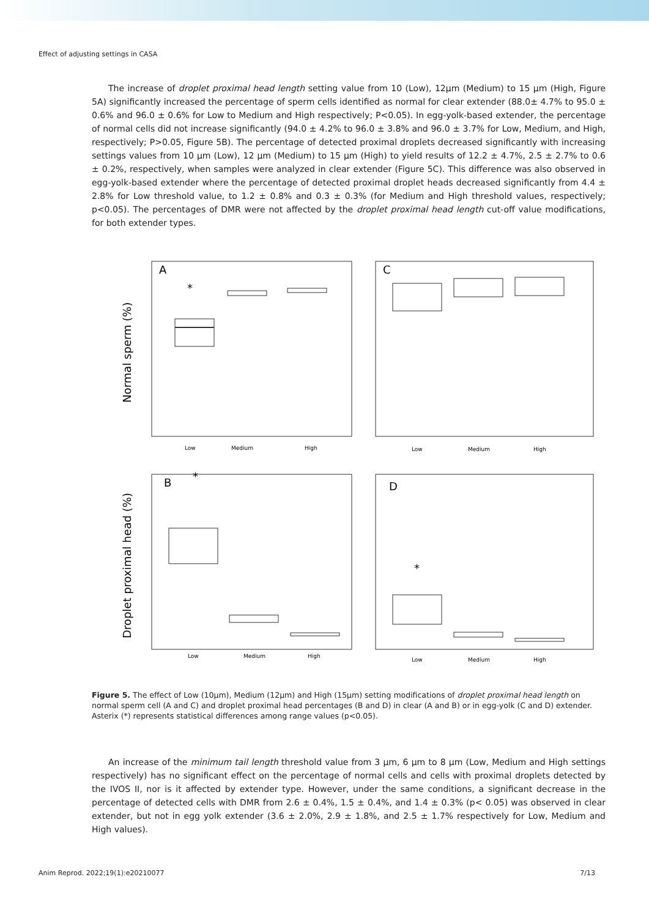Effect of adjusting settings in CASA
The increase of droplet proximal head length setting value from 10 (Low), 12µm (Medium) to 15 µm (High, Figure 5A) significantly increased the percentage of sperm cells identified as normal for clear extender (88.0± 4.7% to 95.0 ± 0.6% and 96.0 ± 0.6% for Low to Medium and High respectively; P<0.05). In egg-yolk-based extender, the percentage of normal cells did not increase significantly (94.0 ± 4.2% to 96.0 ± 3.8% and 96.0 ± 3.7% for Low, Medium, and High, respectively; P>0.05, Figure 5B). The percentage of detected proximal droplets decreased significantly with increasing settings values from 10 µm (Low), 12 µm (Medium) to 15 µm (High) to yield results of 12.2 ± 4.7%, 2.5 ± 2.7% to 0.6 ± 0.2%, respectively, when samples were analyzed in clear extender (Figure 5C). This difference was also observed in egg-yolk-based extender where the percentage of detected proximal droplet heads decreased significantly from 4.4 ± 2.8% for Low threshold value, to 1.2 ± 0.8% and 0.3 ± 0.3% (for Medium and High threshold values, respectively; p<0.05). The percentages of DMR were not affected by the droplet proximal head length cut-off value modifications, for both extender types.
A
C
B
D
*
*
*
Low
Medium
High
Low
Medium
High
Low
Medium
High
Low
Medium
High
Normal sperm (%)
Droplet proximal head (%)
Figure 5. The effect of Low (10µm), Medium (12µm) and High (15µm) setting modifications of droplet proximal head length on normal sperm cell (A and C) and droplet proximal head percentages (B and D) in clear (A and B) or in egg-yolk (C and D) extender. Asterix (*) represents statistical differences among range values (p<0.05).
An increase of the minimum tail length threshold value from 3 µm, 6 µm to 8 µm (Low, Medium and High settings respectively) has no significant effect on the percentage of normal cells and cells with proximal droplets detected by the IVOS II, nor is it affected by extender type. However, under the same conditions, a significant decrease in the percentage of detected cells with DMR from 2.6 ± 0.4%, 1.5 ± 0.4%, and 1.4 ± 0.3% (p< 0.05) was observed in clear extender, but not in egg yolk extender (3.6 ± 2.0%, 2.9 ± 1.8%, and 2.5 ± 1.7% respectively for Low, Medium and High values).
Anim Reprod. 2022;19(1):e20210077 7/13